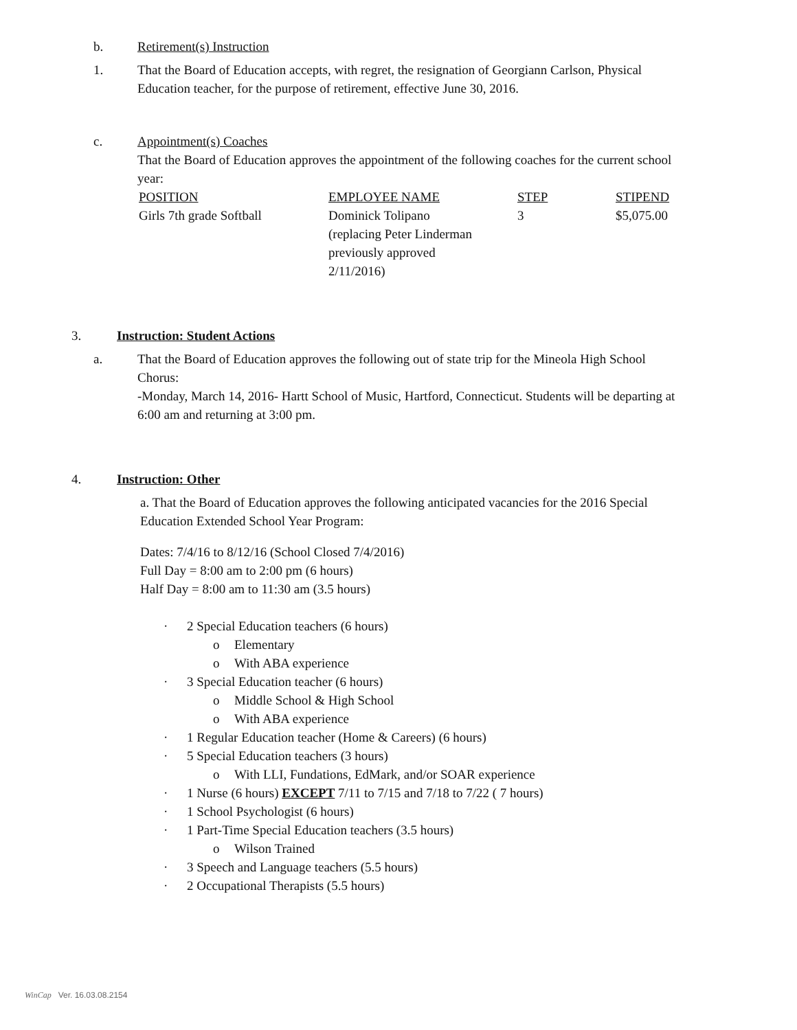b. Retirement(s) Instruction
1. That the Board of Education accepts, with regret, the resignation of Georgiann Carlson, Physical Education teacher, for the purpose of retirement, effective June 30, 2016.
c. Appointment(s) Coaches
That the Board of Education approves the appointment of the following coaches for the current school year:
| POSITION | EMPLOYEE NAME | STEP | STIPEND |
| --- | --- | --- | --- |
| Girls 7th grade Softball | Dominick Tolipano (replacing Peter Linderman previously approved 2/11/2016) | 3 | $5,075.00 |
3. Instruction: Student Actions
a. That the Board of Education approves the following out of state trip for the Mineola High School Chorus:
-Monday, March 14, 2016- Hartt School of Music, Hartford, Connecticut. Students will be departing at 6:00 am and returning at 3:00 pm.
4. Instruction: Other
a. That the Board of Education approves the following anticipated vacancies for the 2016 Special Education Extended School Year Program:
Dates: 7/4/16 to 8/12/16 (School Closed 7/4/2016)
Full Day = 8:00 am to 2:00 pm (6 hours)
Half Day = 8:00 am to 11:30 am (3.5 hours)
· 2 Special Education teachers (6 hours)
o Elementary
o With ABA experience
· 3 Special Education teacher (6 hours)
o Middle School & High School
o With ABA experience
· 1 Regular Education teacher (Home & Careers) (6 hours)
· 5 Special Education teachers (3 hours)
o With LLI, Fundations, EdMark, and/or SOAR experience
· 1 Nurse (6 hours) EXCEPT 7/11 to 7/15 and 7/18 to 7/22 ( 7 hours)
· 1 School Psychologist (6 hours)
· 1 Part-Time Special Education teachers (3.5 hours)
o Wilson Trained
· 3 Speech and Language teachers (5.5 hours)
· 2 Occupational Therapists (5.5 hours)
WinCap Ver. 16.03.08.2154